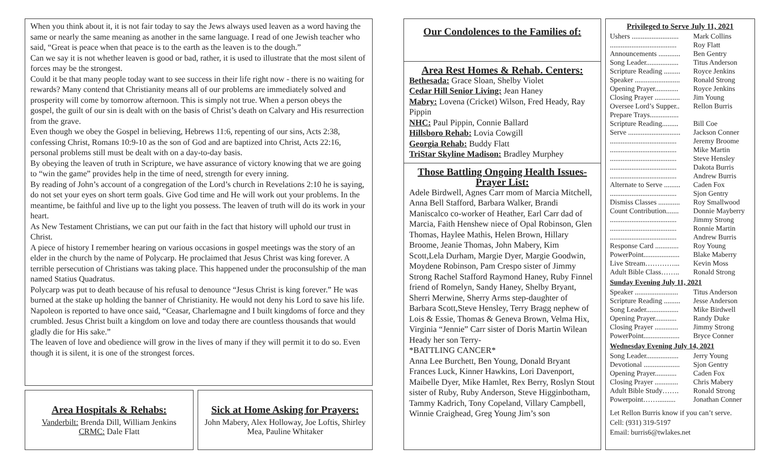When you think about it, it is not fair today to say the Jews always used leaven as a word having the same or nearly the same meaning as another in the same language. I read of one Jewish teacher who said, “Great is peace when that peace is to the earth as the leaven is to the dough.”
Can we say it is not whether leaven is good or bad, rather, it is used to illustrate that the most silent of forces may be the strongest.
Could it be that many people today want to see success in their life right now - there is no waiting for rewards? Many contend that Christianity means all of our problems are immediately solved and prosperity will come by tomorrow afternoon. This is simply not true. When a person obeys the gospel, the guilt of our sin is dealt with on the basis of Christ’s death on Calvary and His resurrection from the grave.
Even though we obey the Gospel in believing, Hebrews 11:6, repenting of our sins, Acts 2:38, confessing Christ, Romans 10:9-10 as the son of God and are baptized into Christ, Acts 22:16, personal problems still must be dealt with on a day-to-day basis.
By obeying the leaven of truth in Scripture, we have assurance of victory knowing that we are going to “win the game” provides help in the time of need, strength for every inning.
By reading of John’s account of a congregation of the Lord’s church in Revelations 2:10 he is saying, do not set your eyes on short term goals. Give God time and He will work out your problems. In the meantime, be faithful and live up to the light you possess. The leaven of truth will do its work in your heart.
As New Testament Christians, we can put our faith in the fact that history will uphold our trust in Christ.
A piece of history I remember hearing on various occasions in gospel meetings was the story of an elder in the church by the name of Polycarp. He proclaimed that Jesus Christ was king forever. A terrible persecution of Christians was taking place. This happened under the proconsulship of the man named Statius Quadratus.
Polycarp was put to death because of his refusal to denounce “Jesus Christ is king forever.” He was burned at the stake up holding the banner of Christianity. He would not deny his Lord to save his life.
Napoleon is reported to have once said, “Ceasar, Charlemagne and I built kingdoms of force and they crumbled. Jesus Christ built a kingdom on love and today there are countless thousands that would gladly die for His sake.”
The leaven of love and obedience will grow in the lives of many if they will permit it to do so. Even though it is silent, it is one of the strongest forces.
Area Hospitals & Rehabs:
Vanderbilt: Brenda Dill, William Jenkins
CRMC: Dale Flatt
Sick at Home Asking for Prayers:
John Mabery, Alex Holloway, Joe Loftis, Shirley Mea, Pauline Whitaker
Our Condolences to the Families of:
Area Rest Homes & Rehab. Centers:
Bethesada: Grace Sloan, Shelby Violet
Cedar Hill Senior Living: Jean Haney
Mabry: Lovena (Cricket) Wilson, Fred Heady, Ray Pippin
NHC: Paul Pippin, Connie Ballard
Hillsboro Rehab: Lovia Cowgill
Georgia Rehab: Buddy Flatt
TriStar Skyline Madison: Bradley Murphey
Those Battling Ongoing Health Issues- Prayer List:
Adele Birdwell, Agnes Carr mom of Marcia Mitchell, Anna Bell Stafford, Barbara Walker, Brandi Maniscalco co-worker of Heather, Earl Carr dad of Marcia, Faith Henshew niece of Opal Robinson, Glen Thomas, Haylee Mathis, Helen Brown, Hillary Broome, Jeanie Thomas, John Mabery, Kim Scott,Lela Durham, Margie Dyer, Margie Goodwin, Moydene Robinson, Pam Crespo sister of Jimmy Strong Rachel Stafford Raymond Haney, Ruby Finnel friend of Romelyn, Sandy Haney, Shelby Bryant, Sherri Merwine, Sherry Arms step-daughter of Barbara Scott,Steve Hensley, Terry Bragg nephew of Lois & Essie, Thomas & Geneva Brown, Velma Hix, Virginia “Jennie” Carr sister of Doris Martin Wilean Heady her son Terry-
*BATTLING CANCER*
Anna Lee Burchett, Ben Young, Donald Bryant Frances Luck, Kinner Hawkins, Lori Davenport, Maibelle Dyer, Mike Hamlet, Rex Berry, Roslyn Stout sister of Ruby, Ruby Anderson, Steve Higginbotham, Tammy Kadrich, Tony Copeland, Villary Campbell, Winnie Craighead, Greg Young Jim’s son
Privileged to Serve July 11, 2021
| Ushers .......................... | Mark Collins |
| ..................................... | Roy Flatt |
| Announcements ............ | Ben Gentry |
| Song Leader.................. | Titus Anderson |
| Scripture Reading ......... | Royce Jenkins |
| Speaker ......................... | Ronald Strong |
| Opening Prayer............. | Royce Jenkins |
| Closing Prayer .............. | Jim Young |
| Oversee Lord’s Supper.. Prepare Trays................ | Rellon Burris |
| Scripture Reading......... | Bill Coe |
| Serve ............................. | Jackson Conner |
| ..................................... | Jeremy Broome |
| ..................................... | Mike Martin |
| ..................................... | Steve Hensley |
| ..................................... | Dakota Burris |
| ..................................... | Andrew Burris |
| Alternate to Serve ......... | Caden Fox |
| ..................................... | Sjon Gentry |
| Dismiss Classes ............ | Roy Smallwood |
| Count Contribution....... | Donnie Mayberry |
| ..................................... | Jimmy Strong |
| ..................................... | Ronnie Martin |
| ..................................... | Andrew Burris |
| Response Card ............. | Roy Young |
| PowerPoint.................... | Blake Maberry |
| Live Stream…………... | Kevin Moss |
| Adult Bible Class…….. | Ronald Strong |
Sunday Evening July 11, 2021
| Speaker ........................ | Titus Anderson |
| Scripture Reading ......... | Jesse Anderson |
| Song Leader.................. | Mike Birdwell |
| Opening Prayer............ | Randy Duke |
| Closing Prayer ............. | Jimmy Strong |
| PowerPoint.................... | Bryce Conner |
Wednesday Evening July 14, 2021
| Song Leader.................. | Jerry Young |
| Devotional .................... | Sjon Gentry |
| Opening Prayer............ | Caden Fox |
| Closing Prayer ............. | Chris Mabery |
| Adult Bible Study……. | Ronald Strong |
| Powerpoint…….......... | Jonathan Conner |
Let Rellon Burris know if you can’t serve.
Cell: (931) 319-5197
Email: burris6@twlakes.net